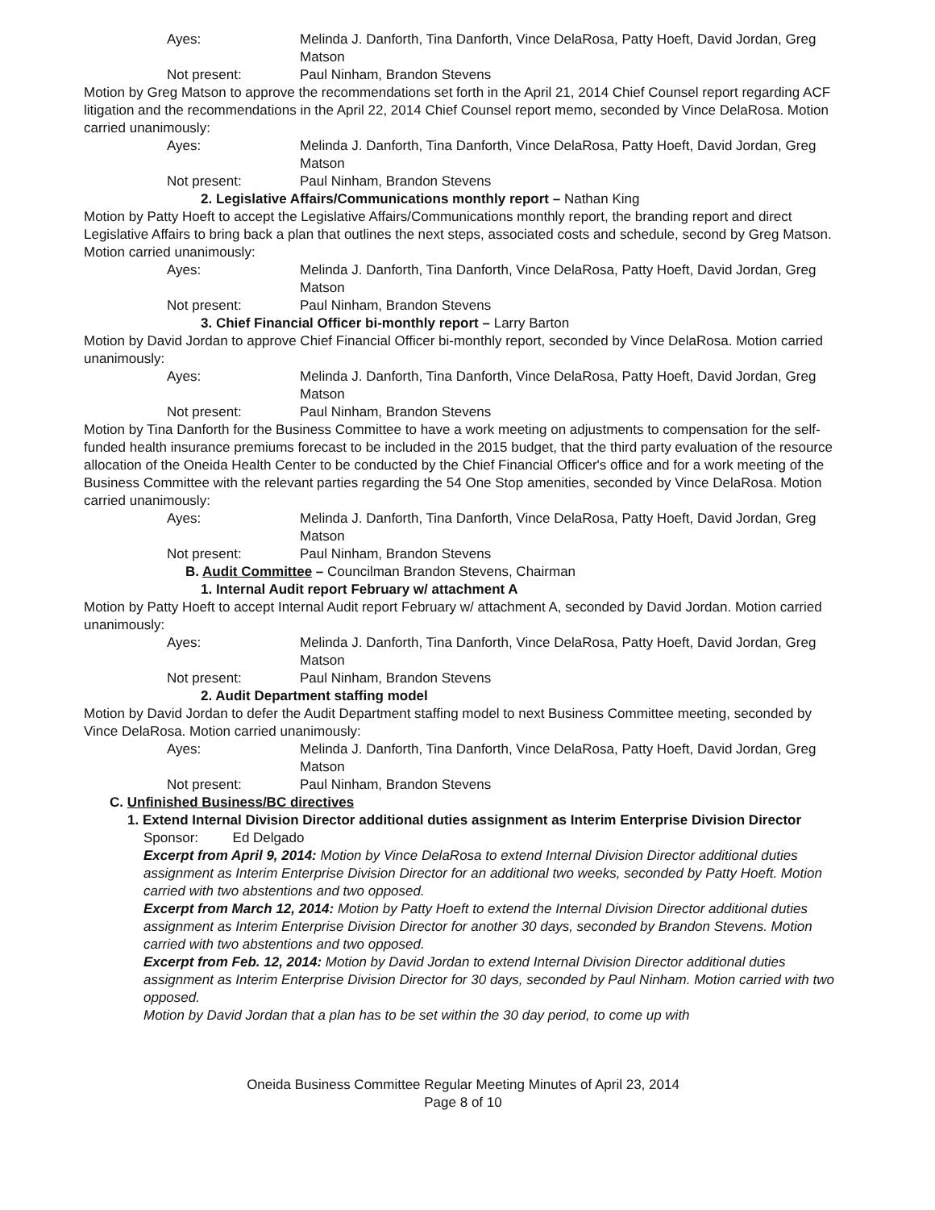Ayes: Melinda J. Danforth, Tina Danforth, Vince DelaRosa, Patty Hoeft, David Jordan, Greg Matson
Not present: Paul Ninham, Brandon Stevens
Motion by Greg Matson to approve the recommendations set forth in the April 21, 2014 Chief Counsel report regarding ACF litigation and the recommendations in the April 22, 2014 Chief Counsel report memo, seconded by Vince DelaRosa. Motion carried unanimously:
Ayes: Melinda J. Danforth, Tina Danforth, Vince DelaRosa, Patty Hoeft, David Jordan, Greg Matson
Not present: Paul Ninham, Brandon Stevens
2. Legislative Affairs/Communications monthly report – Nathan King
Motion by Patty Hoeft to accept the Legislative Affairs/Communications monthly report, the branding report and direct Legislative Affairs to bring back a plan that outlines the next steps, associated costs and schedule, second by Greg Matson. Motion carried unanimously:
Ayes: Melinda J. Danforth, Tina Danforth, Vince DelaRosa, Patty Hoeft, David Jordan, Greg Matson
Not present: Paul Ninham, Brandon Stevens
3. Chief Financial Officer bi-monthly report – Larry Barton
Motion by David Jordan to approve Chief Financial Officer bi-monthly report, seconded by Vince DelaRosa. Motion carried unanimously:
Ayes: Melinda J. Danforth, Tina Danforth, Vince DelaRosa, Patty Hoeft, David Jordan, Greg Matson
Not present: Paul Ninham, Brandon Stevens
Motion by Tina Danforth for the Business Committee to have a work meeting on adjustments to compensation for the self-funded health insurance premiums forecast to be included in the 2015 budget, that the third party evaluation of the resource allocation of the Oneida Health Center to be conducted by the Chief Financial Officer's office and for a work meeting of the Business Committee with the relevant parties regarding the 54 One Stop amenities, seconded by Vince DelaRosa. Motion carried unanimously:
Ayes: Melinda J. Danforth, Tina Danforth, Vince DelaRosa, Patty Hoeft, David Jordan, Greg Matson
Not present: Paul Ninham, Brandon Stevens
B. Audit Committee – Councilman Brandon Stevens, Chairman
1. Internal Audit report February w/ attachment A
Motion by Patty Hoeft to accept Internal Audit report February w/ attachment A, seconded by David Jordan. Motion carried unanimously:
Ayes: Melinda J. Danforth, Tina Danforth, Vince DelaRosa, Patty Hoeft, David Jordan, Greg Matson
Not present: Paul Ninham, Brandon Stevens
2. Audit Department staffing model
Motion by David Jordan to defer the Audit Department staffing model to next Business Committee meeting, seconded by Vince DelaRosa. Motion carried unanimously:
Ayes: Melinda J. Danforth, Tina Danforth, Vince DelaRosa, Patty Hoeft, David Jordan, Greg Matson
Not present: Paul Ninham, Brandon Stevens
C. Unfinished Business/BC directives
1. Extend Internal Division Director additional duties assignment as Interim Enterprise Division Director
Sponsor: Ed Delgado
Excerpt from April 9, 2014: Motion by Vince DelaRosa to extend Internal Division Director additional duties assignment as Interim Enterprise Division Director for an additional two weeks, seconded by Patty Hoeft. Motion carried with two abstentions and two opposed.
Excerpt from March 12, 2014: Motion by Patty Hoeft to extend the Internal Division Director additional duties assignment as Interim Enterprise Division Director for another 30 days, seconded by Brandon Stevens. Motion carried with two abstentions and two opposed.
Excerpt from Feb. 12, 2014: Motion by David Jordan to extend Internal Division Director additional duties assignment as Interim Enterprise Division Director for 30 days, seconded by Paul Ninham. Motion carried with two opposed.
Motion by David Jordan that a plan has to be set within the 30 day period, to come up with
Oneida Business Committee Regular Meeting Minutes of April 23, 2014
Page 8 of 10